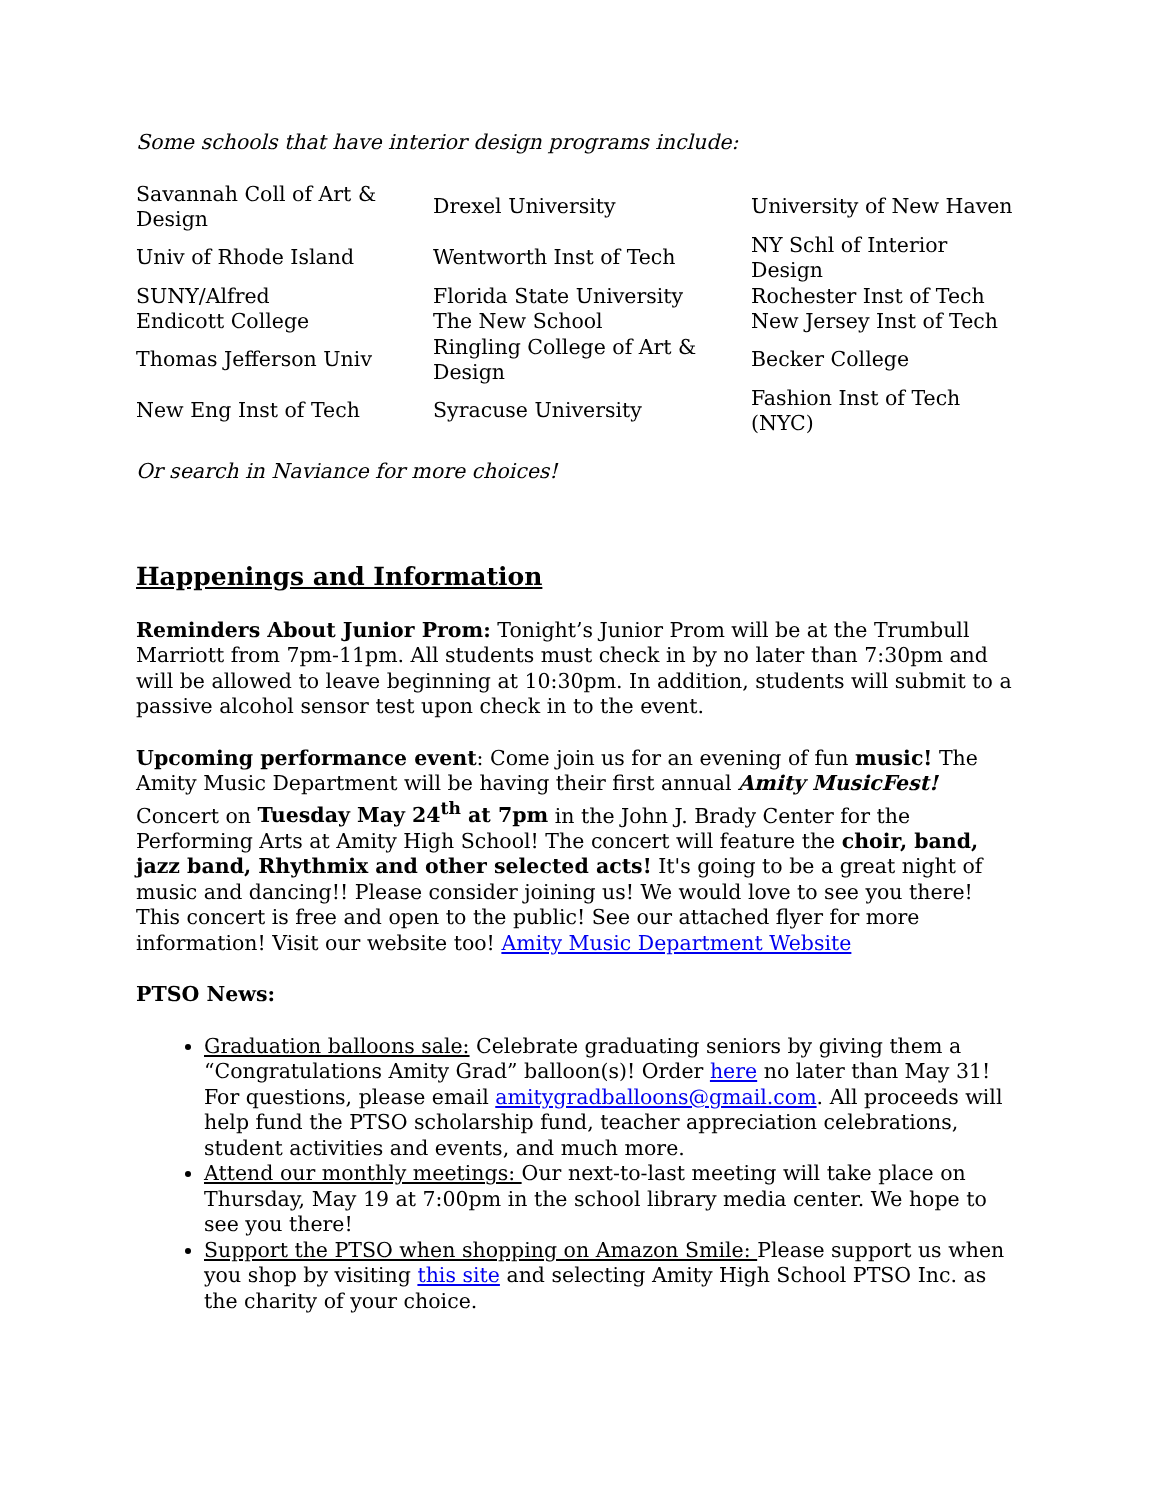Some schools that have interior design programs include:
| Savannah Coll of Art & Design | Drexel University | University of New Haven |
| Univ of Rhode Island | Wentworth Inst of Tech | NY Schl of Interior Design |
| SUNY/Alfred | Florida State University | Rochester Inst of Tech |
| Endicott College | The New School | New Jersey Inst of Tech |
| Thomas Jefferson Univ | Ringling College of Art & Design | Becker College |
| New Eng Inst of Tech | Syracuse University | Fashion Inst of Tech (NYC) |
Or search in Naviance for more choices!
Happenings and Information
Reminders About Junior Prom: Tonight’s Junior Prom will be at the Trumbull Marriott from 7pm-11pm. All students must check in by no later than 7:30pm and will be allowed to leave beginning at 10:30pm. In addition, students will submit to a passive alcohol sensor test upon check in to the event.
Upcoming performance event: Come join us for an evening of fun music! The Amity Music Department will be having their first annual Amity MusicFest! Concert on Tuesday May 24<sup>th</sup> at 7pm in the John J. Brady Center for the Performing Arts at Amity High School! The concert will feature the choir, band, jazz band, Rhythmix and other selected acts! It's going to be a great night of music and dancing!! Please consider joining us! We would love to see you there! This concert is free and open to the public! See our attached flyer for more information! Visit our website too! Amity Music Department Website
PTSO News:
Graduation balloons sale: Celebrate graduating seniors by giving them a “Congratulations Amity Grad” balloon(s)! Order here no later than May 31! For questions, please email amitygradballoons@gmail.com. All proceeds will help fund the PTSO scholarship fund, teacher appreciation celebrations, student activities and events, and much more.
Attend our monthly meetings: Our next-to-last meeting will take place on Thursday, May 19 at 7:00pm in the school library media center. We hope to see you there!
Support the PTSO when shopping on Amazon Smile: Please support us when you shop by visiting this site and selecting Amity High School PTSO Inc. as the charity of your choice.